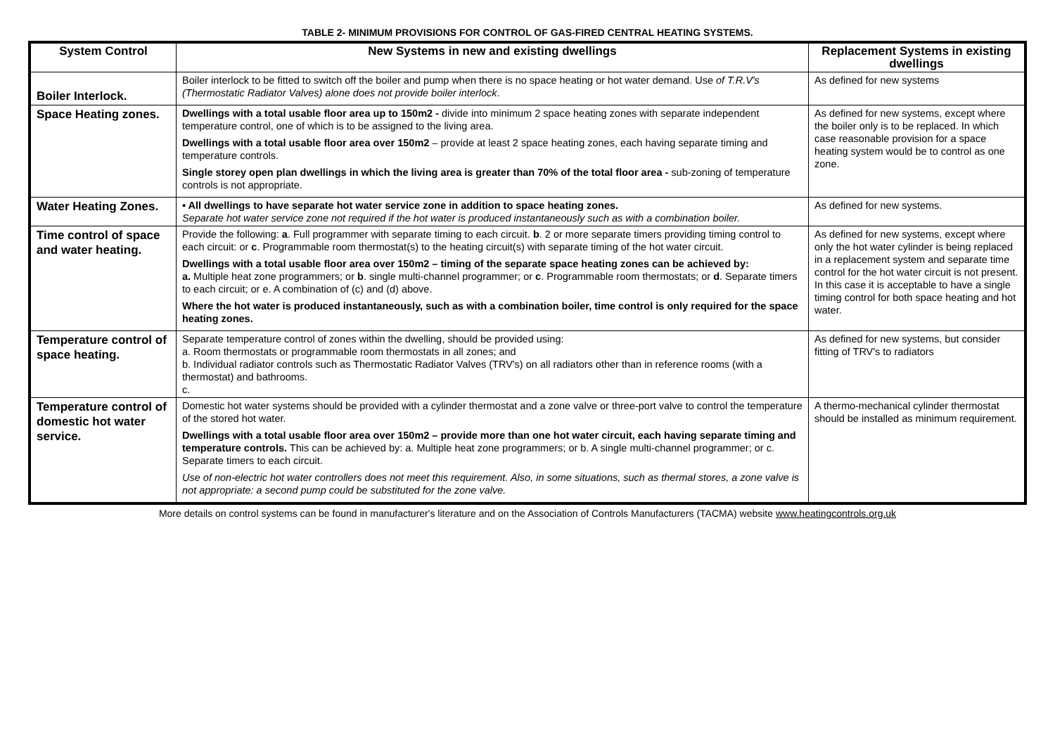TABLE 2- MINIMUM PROVISIONS FOR CONTROL OF GAS-FIRED CENTRAL HEATING SYSTEMS.
| System Control | New Systems in new and existing dwellings | Replacement Systems in existing dwellings |
| --- | --- | --- |
| Boiler Interlock. | Boiler interlock to be fitted to switch off the boiler and pump when there is no space heating or hot water demand. Use of T.R.V's (Thermostatic Radiator Valves) alone does not provide boiler interlock . | As defined for new systems |
| Space Heating zones. | Dwellings with a total usable floor area up to 150m2 - divide into minimum 2 space heating zones with separate independent temperature control, one of which is to be assigned to the living area. Dwellings with a total usable floor area over 150m2 – provide at least 2 space heating zones, each having separate timing and temperature controls. Single storey open plan dwellings in which the living area is greater than 70% of the total floor area - sub-zoning of temperature controls is not appropriate. | As defined for new systems, except where the boiler only is to be replaced. In which case reasonable provision for a space heating system would be to control as one zone. |
| Water Heating Zones. | • All dwellings to have separate hot water service zone in addition to space heating zones. Separate hot water service zone not required if the hot water is produced instantaneously such as with a combination boiler. | As defined for new systems. |
| Time control of space and water heating. | Provide the following: a . Full programmer with separate timing to each circuit. b . 2 or more separate timers providing timing control to each circuit: or c . Programmable room thermostat(s) to the heating circuit(s) with separate timing of the hot water circuit. Dwellings with a total usable floor area over 150m2 – timing of the separate space heating zones can be achieved by: a. Multiple heat zone programmers; or b . single multi-channel programmer; or c . Programmable room thermostats; or d . Separate timers to each circuit; or e. A combination of (c) and (d) above. Where the hot water is produced instantaneously, such as with a combination boiler, time control is only required for the space heating zones. | As defined for new systems, except where only the hot water cylinder is being replaced in a replacement system and separate time control for the hot water circuit is not present. In this case it is acceptable to have a single timing control for both space heating and hot water. |
| Temperature control of space heating. | Separate temperature control of zones within the dwelling, should be provided using: a. Room thermostats or programmable room thermostats in all zones; and b. Individual radiator controls such as Thermostatic Radiator Valves (TRV's) on all radiators other than in reference rooms (with a thermostat) and bathrooms. c. | As defined for new systems, but consider fitting of TRV's to radiators |
| Temperature control of domestic hot water service. | Domestic hot water systems should be provided with a cylinder thermostat and a zone valve or three-port valve to control the temperature of the stored hot water. Dwellings with a total usable floor area over 150m2 – provide more than one hot water circuit, each having separate timing and temperature controls. This can be achieved by: a. Multiple heat zone programmers; or b. A single multi-channel programmer; or c. Separate timers to each circuit. Use of non-electric hot water controllers does not meet this requirement. Also, in some situations, such as thermal stores, a zone valve is not appropriate: a second pump could be substituted for the zone valve. | A thermo-mechanical cylinder thermostat should be installed as minimum requirement. |
More details on control systems can be found in manufacturer's literature and on the Association of Controls Manufacturers (TACMA) website www.heatingcontrols.org.uk